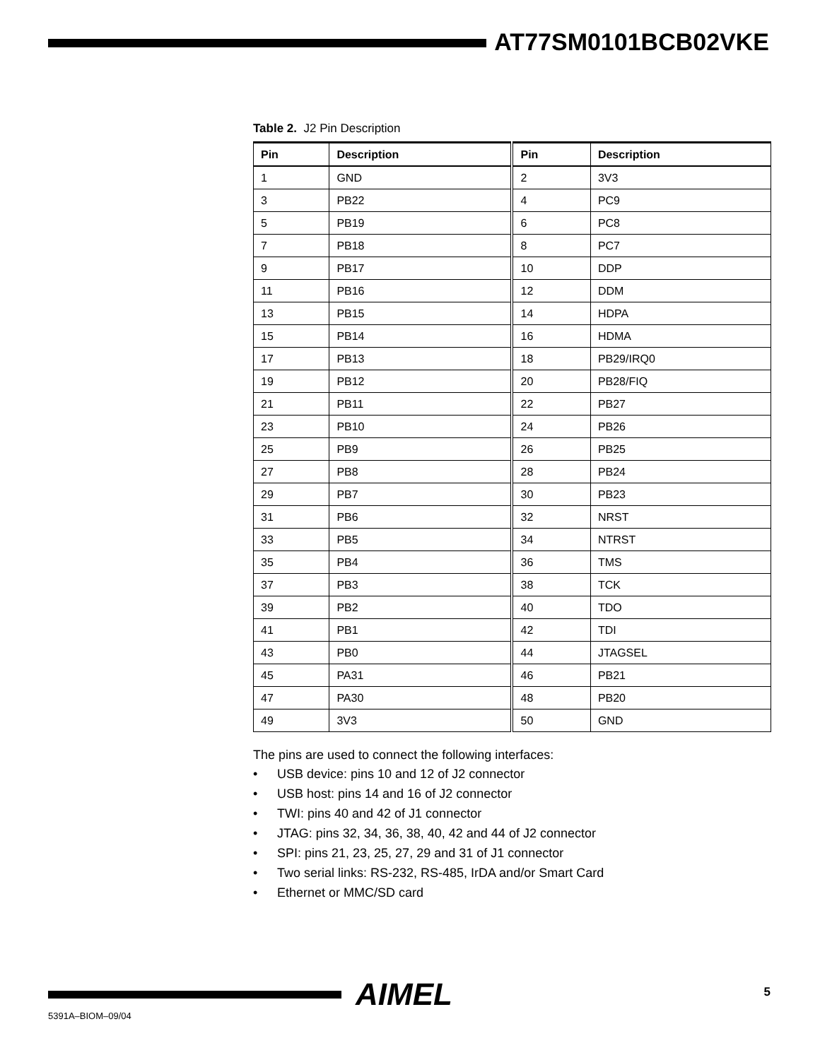AT77SM0101BCB02VKE
Table 2. J2 Pin Description
| Pin | Description | Pin | Description |
| --- | --- | --- | --- |
| 1 | GND | 2 | 3V3 |
| 3 | PB22 | 4 | PC9 |
| 5 | PB19 | 6 | PC8 |
| 7 | PB18 | 8 | PC7 |
| 9 | PB17 | 10 | DDP |
| 11 | PB16 | 12 | DDM |
| 13 | PB15 | 14 | HDPA |
| 15 | PB14 | 16 | HDMA |
| 17 | PB13 | 18 | PB29/IRQ0 |
| 19 | PB12 | 20 | PB28/FIQ |
| 21 | PB11 | 22 | PB27 |
| 23 | PB10 | 24 | PB26 |
| 25 | PB9 | 26 | PB25 |
| 27 | PB8 | 28 | PB24 |
| 29 | PB7 | 30 | PB23 |
| 31 | PB6 | 32 | NRST |
| 33 | PB5 | 34 | NTRST |
| 35 | PB4 | 36 | TMS |
| 37 | PB3 | 38 | TCK |
| 39 | PB2 | 40 | TDO |
| 41 | PB1 | 42 | TDI |
| 43 | PB0 | 44 | JTAGSEL |
| 45 | PA31 | 46 | PB21 |
| 47 | PA30 | 48 | PB20 |
| 49 | 3V3 | 50 | GND |
The pins are used to connect the following interfaces:
• USB device: pins 10 and 12 of J2 connector
• USB host: pins 14 and 16 of J2 connector
• TWI: pins 40 and 42 of J1 connector
• JTAG: pins 32, 34, 36, 38, 40, 42 and 44 of J2 connector
• SPI: pins 21, 23, 25, 27, 29 and 31 of J1 connector
• Two serial links: RS-232, RS-485, IrDA and/or Smart Card
• Ethernet or MMC/SD card
AIMEL 5
5391A–BIOM–09/04